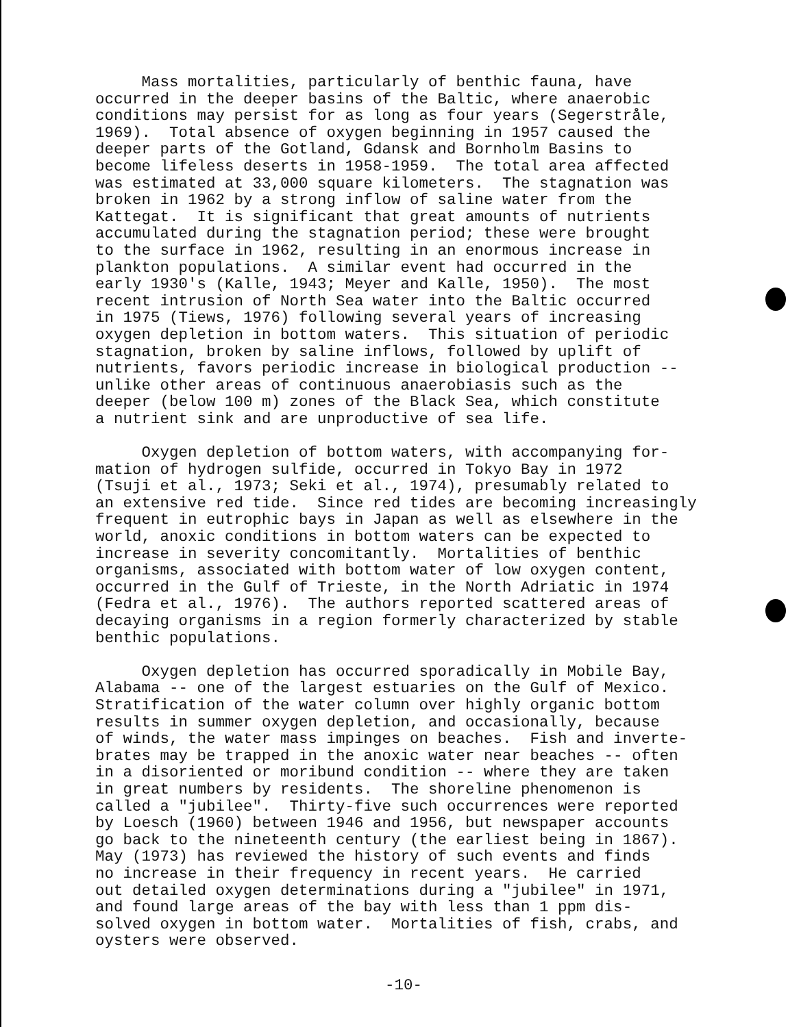Mass mortalities, particularly of benthic fauna, have occurred in the deeper basins of the Baltic, where anaerobic conditions may persist for as long as four years (Segerstråle, 1969). Total absence of oxygen beginning in 1957 caused the deeper parts of the Gotland, Gdansk and Bornholm Basins to become lifeless deserts in 1958-1959. The total area affected was estimated at 33,000 square kilometers. The stagnation was broken in 1962 by a strong inflow of saline water from the Kattegat. It is significant that great amounts of nutrients accumulated during the stagnation period; these were brought to the surface in 1962, resulting in an enormous increase in plankton populations. A similar event had occurred in the early 1930's (Kalle, 1943; Meyer and Kalle, 1950). The most recent intrusion of North Sea water into the Baltic occurred in 1975 (Tiews, 1976) following several years of increasing oxygen depletion in bottom waters. This situation of periodic stagnation, broken by saline inflows, followed by uplift of nutrients, favors periodic increase in biological production -- unlike other areas of continuous anaerobiasis such as the deeper (below 100 m) zones of the Black Sea, which constitute a nutrient sink and are unproductive of sea life.
Oxygen depletion of bottom waters, with accompanying for- mation of hydrogen sulfide, occurred in Tokyo Bay in 1972 (Tsuji et al., 1973; Seki et al., 1974), presumably related to an extensive red tide. Since red tides are becoming increasingly frequent in eutrophic bays in Japan as well as elsewhere in the world, anoxic conditions in bottom waters can be expected to increase in severity concomitantly. Mortalities of benthic organisms, associated with bottom water of low oxygen content, occurred in the Gulf of Trieste, in the North Adriatic in 1974 (Fedra et al., 1976). The authors reported scattered areas of decaying organisms in a region formerly characterized by stable benthic populations.
Oxygen depletion has occurred sporadically in Mobile Bay, Alabama -- one of the largest estuaries on the Gulf of Mexico. Stratification of the water column over highly organic bottom results in summer oxygen depletion, and occasionally, because of winds, the water mass impinges on beaches. Fish and inverte- brates may be trapped in the anoxic water near beaches -- often in a disoriented or moribund condition -- where they are taken in great numbers by residents. The shoreline phenomenon is called a "jubilee". Thirty-five such occurrences were reported by Loesch (1960) between 1946 and 1956, but newspaper accounts go back to the nineteenth century (the earliest being in 1867). May (1973) has reviewed the history of such events and finds no increase in their frequency in recent years. He carried out detailed oxygen determinations during a "jubilee" in 1971, and found large areas of the bay with less than 1 ppm dis- solved oxygen in bottom water. Mortalities of fish, crabs, and oysters were observed.
-10-